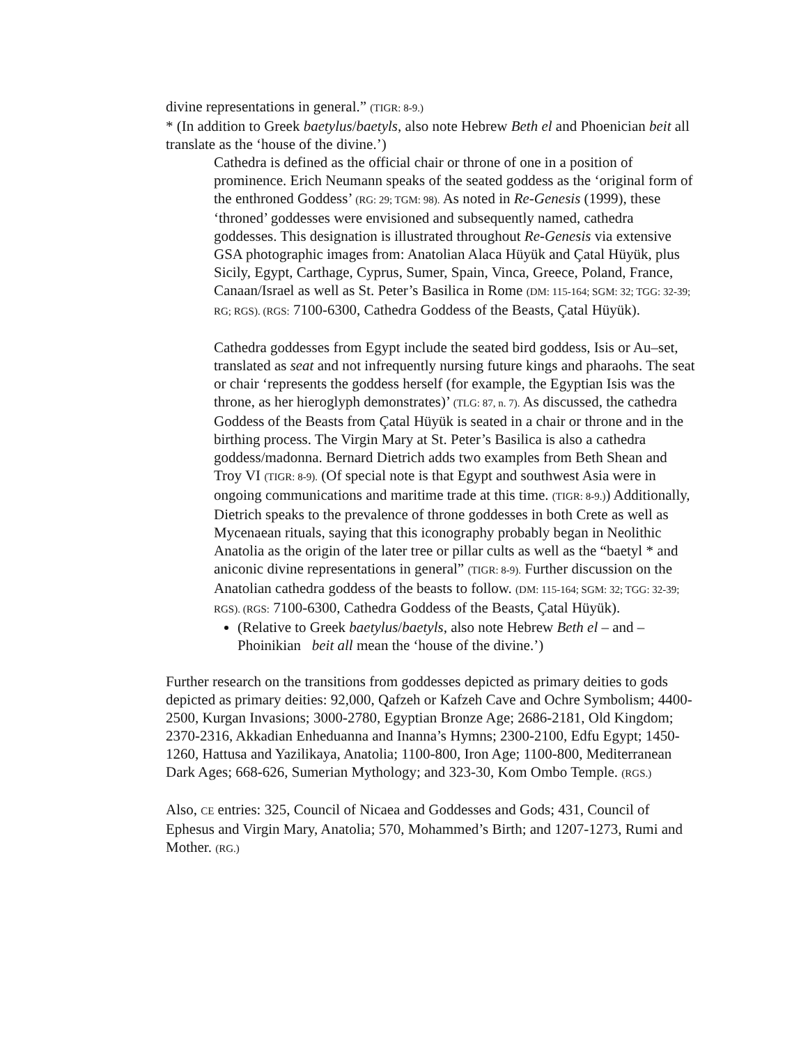divine representations in general.” (TIGR: 8-9.)
* (In addition to Greek baetylus/baetyls, also note Hebrew Beth el and Phoenician beit all translate as the ‘house of the divine.’)
Cathedra is defined as the official chair or throne of one in a position of prominence. Erich Neumann speaks of the seated goddess as the ‘original form of the enthroned Goddess’ (RG: 29; TGM: 98). As noted in Re-Genesis (1999), these ‘throned’ goddesses were envisioned and subsequently named, cathedra goddesses. This designation is illustrated throughout Re-Genesis via extensive GSA photographic images from: Anatolian Alaca Hüyük and Çatal Hüyük, plus Sicily, Egypt, Carthage, Cyprus, Sumer, Spain, Vinca, Greece, Poland, France, Canaan/Israel as well as St. Peter’s Basilica in Rome (DM: 115-164; SGM: 32; TGG: 32-39; RG; RGS). (RGS: 7100-6300, Cathedra Goddess of the Beasts, Çatal Hüyük).
Cathedra goddesses from Egypt include the seated bird goddess, Isis or Au–set, translated as seat and not infrequently nursing future kings and pharaohs. The seat or chair ‘represents the goddess herself (for example, the Egyptian Isis was the throne, as her hieroglyph demonstrates)’ (TLG: 87, n. 7). As discussed, the cathedra Goddess of the Beasts from Çatal Hüyük is seated in a chair or throne and in the birthing process. The Virgin Mary at St. Peter’s Basilica is also a cathedra goddess/madonna. Bernard Dietrich adds two examples from Beth Shean and Troy VI (TIGR: 8-9). (Of special note is that Egypt and southwest Asia were in ongoing communications and maritime trade at this time. (TIGR: 8-9.)) Additionally, Dietrich speaks to the prevalence of throne goddesses in both Crete as well as Mycenaean rituals, saying that this iconography probably began in Neolithic Anatolia as the origin of the later tree or pillar cults as well as the “baetyl * and aniconic divine representations in general” (TIGR: 8-9). Further discussion on the Anatolian cathedra goddess of the beasts to follow. (DM: 115-164; SGM: 32; TGG: 32-39; RGS). (RGS: 7100-6300, Cathedra Goddess of the Beasts, Çatal Hüyük).
(Relative to Greek baetylus/baetyls, also note Hebrew Beth el – and – Phoinikian beit all mean the ‘house of the divine.’)
Further research on the transitions from goddesses depicted as primary deities to gods depicted as primary deities: 92,000, Qafzeh or Kafzeh Cave and Ochre Symbolism; 4400-2500, Kurgan Invasions; 3000-2780, Egyptian Bronze Age; 2686-2181, Old Kingdom; 2370-2316, Akkadian Enheduanna and Inanna’s Hymns; 2300-2100, Edfu Egypt; 1450-1260, Hattusa and Yazilikaya, Anatolia; 1100-800, Iron Age; 1100-800, Mediterranean Dark Ages; 668-626, Sumerian Mythology; and 323-30, Kom Ombo Temple. (RGS.)
Also, CE entries: 325, Council of Nicaea and Goddesses and Gods; 431, Council of Ephesus and Virgin Mary, Anatolia; 570, Mohammed’s Birth; and 1207-1273, Rumi and Mother. (RG.)